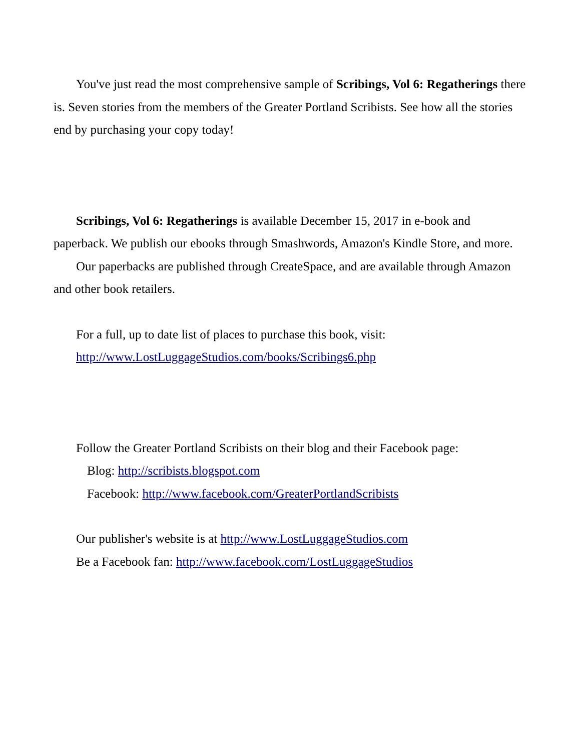You've just read the most comprehensive sample of Scribings, Vol 6: Regatherings there is. Seven stories from the members of the Greater Portland Scribists. See how all the stories end by purchasing your copy today!
Scribings, Vol 6: Regatherings is available December 15, 2017 in e-book and paperback. We publish our ebooks through Smashwords, Amazon's Kindle Store, and more.
Our paperbacks are published through CreateSpace, and are available through Amazon and other book retailers.
For a full, up to date list of places to purchase this book, visit:
http://www.LostLuggageStudios.com/books/Scribings6.php
Follow the Greater Portland Scribists on their blog and their Facebook page:
Blog: http://scribists.blogspot.com
Facebook: http://www.facebook.com/GreaterPortlandScribists
Our publisher's website is at http://www.LostLuggageStudios.com
Be a Facebook fan: http://www.facebook.com/LostLuggageStudios